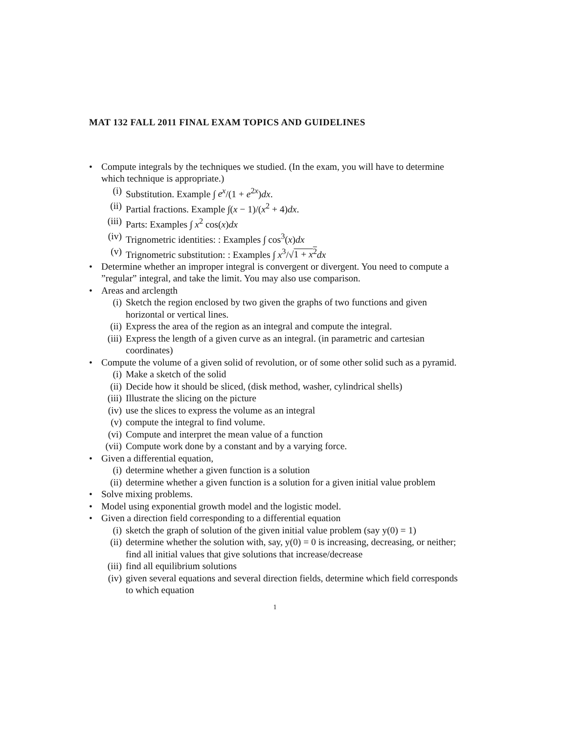MAT 132 FALL 2011 FINAL EXAM TOPICS AND GUIDELINES
• Compute integrals by the techniques we studied. (In the exam, you will have to determine which technique is appropriate.)
(i) Substitution. Example ∫ e<sup>x</sup>/(1 + e<sup>2x</sup>)dx.
(ii) Partial fractions. Example ∫(x − 1)/(x<sup>2</sup> + 4)dx.
(iii) Parts: Examples ∫ x<sup>2</sup> cos(x)dx
(iv) Trignometric identities: : Examples ∫ cos<sup>3</sup>(x)dx
(v) Trignometric substitution: : Examples ∫ x<sup>3</sup>/√1 + x<sup>2</sup> dx
• Determine whether an improper integral is convergent or divergent. You need to compute a ”regular” integral, and take the limit. You may also use comparison.
• Areas and arclength
(i) Sketch the region enclosed by two given the graphs of two functions and given horizontal or vertical lines.
(ii) Express the area of the region as an integral and compute the integral.
(iii) Express the length of a given curve as an integral. (in parametric and cartesian coordinates)
• Compute the volume of a given solid of revolution, or of some other solid such as a pyramid.
(i) Make a sketch of the solid
(ii) Decide how it should be sliced, (disk method, washer, cylindrical shells)
(iii) Illustrate the slicing on the picture
(iv) use the slices to express the volume as an integral
(v) compute the integral to find volume.
(vi) Compute and interpret the mean value of a function
(vii) Compute work done by a constant and by a varying force.
• Given a differential equation,
(i) determine whether a given function is a solution
(ii) determine whether a given function is a solution for a given initial value problem
• Solve mixing problems.
• Model using exponential growth model and the logistic model.
• Given a direction field corresponding to a differential equation
(i) sketch the graph of solution of the given initial value problem (say y(0) = 1)
(ii) determine whether the solution with, say, y(0) = 0 is increasing, decreasing, or neither; find all initial values that give solutions that increase/decrease
(iii) find all equilibrium solutions
(iv) given several equations and several direction fields, determine which field corresponds to which equation
1